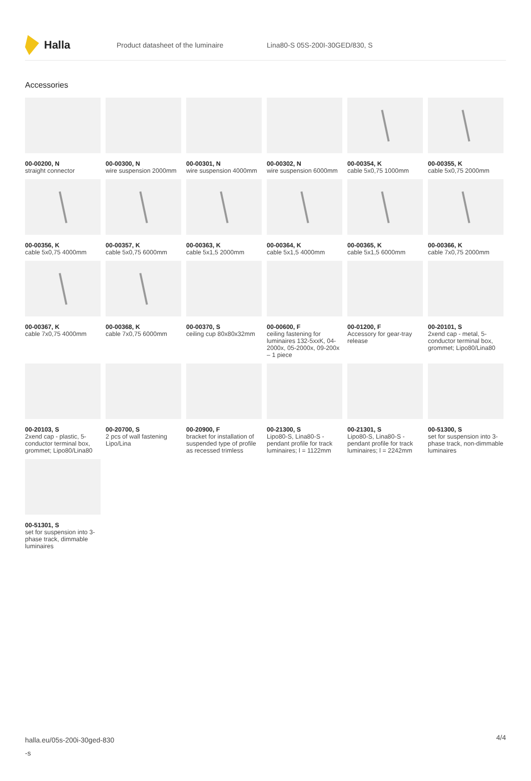Halla
Product datasheet of the luminaire Lina80-S 05S-200I-30GED/830, S
Accessories
00-00200, N
straight connector
00-00300, N
wire suspension 2000mm
00-00301, N
wire suspension 4000mm
00-00302, N
wire suspension 6000mm
00-00354, K
cable 5x0,75 1000mm
00-00355, K
cable 5x0,75 2000mm
00-00356, K
cable 5x0,75 4000mm
00-00357, K
cable 5x0,75 6000mm
00-00363, K
cable 5x1,5 2000mm
00-00364, K
cable 5x1,5 4000mm
00-00365, K
cable 5x1,5 6000mm
00-00366, K
cable 7x0,75 2000mm
00-00367, K
cable 7x0,75 4000mm
00-00368, K
cable 7x0,75 6000mm
00-00370, S
ceiling cup 80x80x32mm
00-00600, F
ceiling fastening for luminaires 132-5xxK, 04-2000x, 05-2000x, 09-200x – 1 piece
00-01200, F
Accessory for gear-tray release
00-20101, S
2xend cap - metal, 5-conductor terminal box, grommet; Lipo80/Lina80
00-20103, S
2xend cap - plastic, 5-conductor terminal box, grommet; Lipo80/Lina80
00-20700, S
2 pcs of wall fastening Lipo/Lina
00-20900, F
bracket for installation of suspended type of profile as recessed trimless
00-21300, S
Lipo80-S, Lina80-S - pendant profile for track luminaires; l = 1122mm
00-21301, S
Lipo80-S, Lina80-S - pendant profile for track luminaires; l = 2242mm
00-51300, S
set for suspension into 3-phase track, non-dimmable luminaires
00-51301, S
set for suspension into 3-phase track, dimmable luminaires
halla.eu/05s-200i-30ged-830
-s
4/4